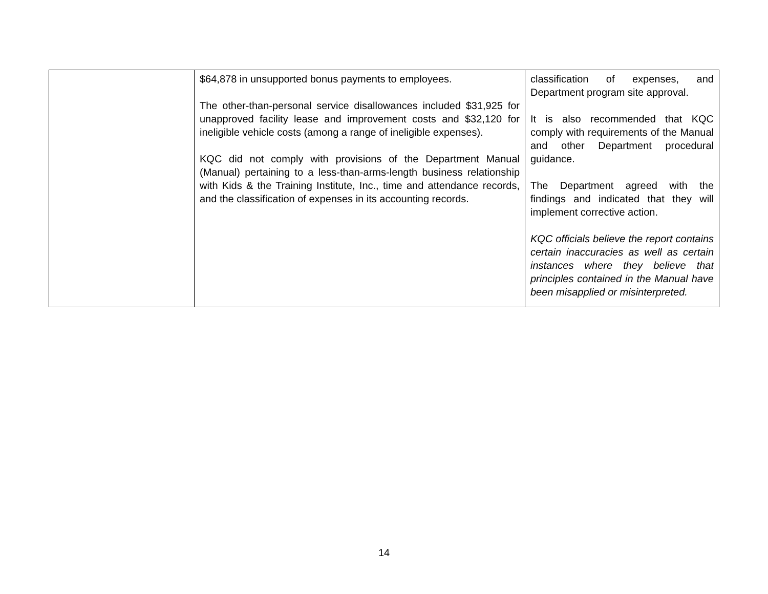| | $64,878 in unsupported bonus payments to employees. The other-than-personal service disallowances included $31,925 for unapproved facility lease and improvement costs and $32,120 for ineligible vehicle costs (among a range of ineligible expenses). KQC did not comply with provisions of the Department Manual (Manual) pertaining to a less-than-arms-length business relationship with Kids & the Training Institute, Inc., time and attendance records, and the classification of expenses in its accounting records. | classification of expenses, and Department program site approval. It is also recommended that KQC comply with requirements of the Manual and other Department procedural guidance. The Department agreed with the findings and indicated that they will implement corrective action. KQC officials believe the report contains certain inaccuracies as well as certain instances where they believe that principles contained in the Manual have been misapplied or misinterpreted. |
14